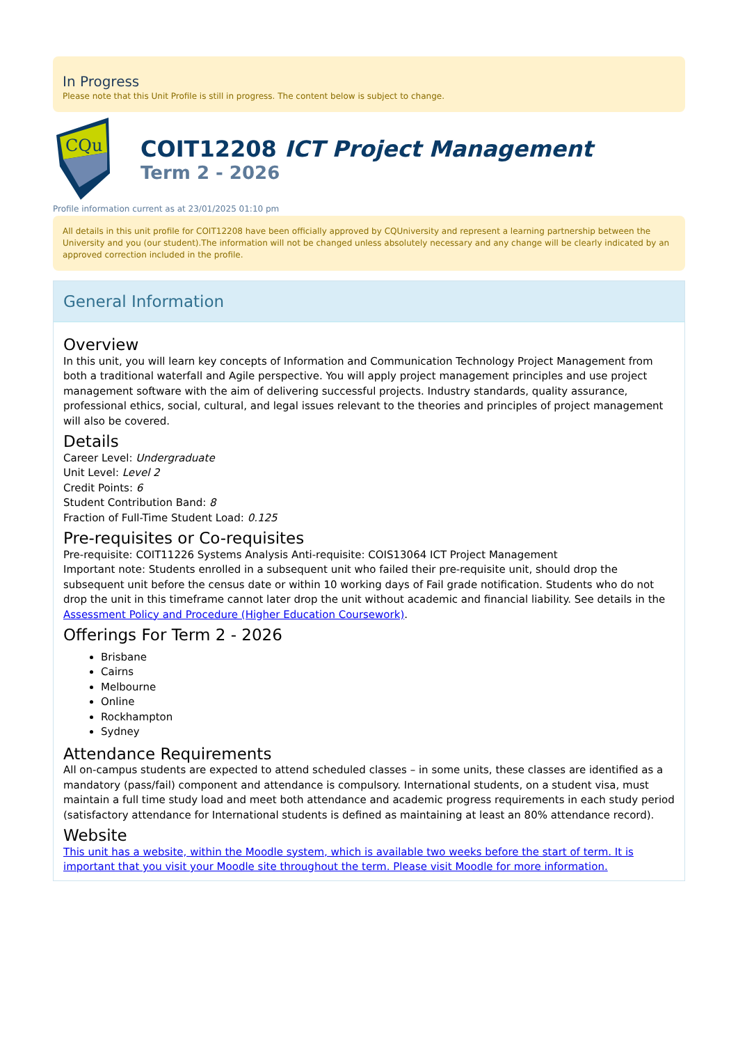In Progress
Please note that this Unit Profile is still in progress. The content below is subject to change.
CQu
COIT12208 ICT Project Management
Term 2 - 2026
Profile information current as at 23/01/2025 01:10 pm
All details in this unit profile for COIT12208 have been officially approved by CQUniversity and represent a learning partnership between the University and you (our student).The information will not be changed unless absolutely necessary and any change will be clearly indicated by an approved correction included in the profile.
General Information
Overview
In this unit, you will learn key concepts of Information and Communication Technology Project Management from both a traditional waterfall and Agile perspective. You will apply project management principles and use project management software with the aim of delivering successful projects. Industry standards, quality assurance, professional ethics, social, cultural, and legal issues relevant to the theories and principles of project management will also be covered.
Details
Career Level: Undergraduate
Unit Level: Level 2
Credit Points: 6
Student Contribution Band: 8
Fraction of Full-Time Student Load: 0.125
Pre-requisites or Co-requisites
Pre-requisite: COIT11226 Systems Analysis Anti-requisite: COIS13064 ICT Project Management
Important note: Students enrolled in a subsequent unit who failed their pre-requisite unit, should drop the subsequent unit before the census date or within 10 working days of Fail grade notification. Students who do not drop the unit in this timeframe cannot later drop the unit without academic and financial liability. See details in the Assessment Policy and Procedure (Higher Education Coursework).
Offerings For Term 2 - 2026
Brisbane
Cairns
Melbourne
Online
Rockhampton
Sydney
Attendance Requirements
All on-campus students are expected to attend scheduled classes – in some units, these classes are identified as a mandatory (pass/fail) component and attendance is compulsory. International students, on a student visa, must maintain a full time study load and meet both attendance and academic progress requirements in each study period (satisfactory attendance for International students is defined as maintaining at least an 80% attendance record).
Website
This unit has a website, within the Moodle system, which is available two weeks before the start of term. It is important that you visit your Moodle site throughout the term. Please visit Moodle for more information.